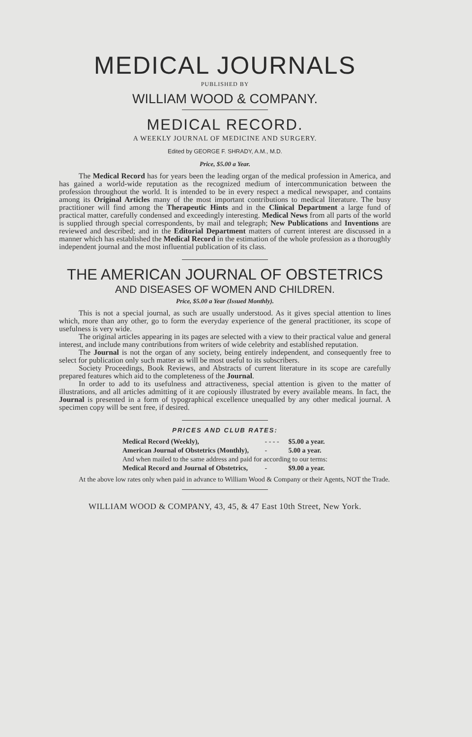MEDICAL JOURNALS
PUBLISHED BY
WILLIAM WOOD & COMPANY.
MEDICAL RECORD.
A WEEKLY JOURNAL OF MEDICINE AND SURGERY.
Edited by GEORGE F. SHRADY, A.M., M.D.
Price, $5.00 a Year.
The Medical Record has for years been the leading organ of the medical profession in America, and has gained a world-wide reputation as the recognized medium of intercommunication between the profession throughout the world. It is intended to be in every respect a medical newspaper, and contains among its Original Articles many of the most important contributions to medical literature. The busy practitioner will find among the Therapeutic Hints and in the Clinical Department a large fund of practical matter, carefully condensed and exceedingly interesting. Medical News from all parts of the world is supplied through special correspondents, by mail and telegraph; New Publications and Inventions are reviewed and described; and in the Editorial Department matters of current interest are discussed in a manner which has established the Medical Record in the estimation of the whole profession as a thoroughly independent journal and the most influential publication of its class.
THE AMERICAN JOURNAL OF OBSTETRICS
AND DISEASES OF WOMEN AND CHILDREN.
Price, $5.00 a Year (Issued Monthly).
This is not a special journal, as such are usually understood. As it gives special attention to lines which, more than any other, go to form the everyday experience of the general practitioner, its scope of usefulness is very wide.
The original articles appearing in its pages are selected with a view to their practical value and general interest, and include many contributions from writers of wide celebrity and established reputation.
The Journal is not the organ of any society, being entirely independent, and consequently free to select for publication only such matter as will be most useful to its subscribers.
Society Proceedings, Book Reviews, and Abstracts of current literature in its scope are carefully prepared features which aid to the completeness of the Journal.
In order to add to its usefulness and attractiveness, special attention is given to the matter of illustrations, and all articles admitting of it are copiously illustrated by every available means. In fact, the Journal is presented in a form of typographical excellence unequalled by any other medical journal. A specimen copy will be sent free, if desired.
PRICES AND CLUB RATES:
| Medical Record (Weekly), | - - - - | $5.00 a year. |
| American Journal of Obstetrics (Monthly), | - | 5.00 a year. |
| And when mailed to the same address and paid for according to our terms: | | |
| Medical Record and Journal of Obstetrics, | - | $9.00 a year. |
At the above low rates only when paid in advance to William Wood & Company or their Agents, NOT the Trade.
WILLIAM WOOD & COMPANY, 43, 45, & 47 East 10th Street, New York.